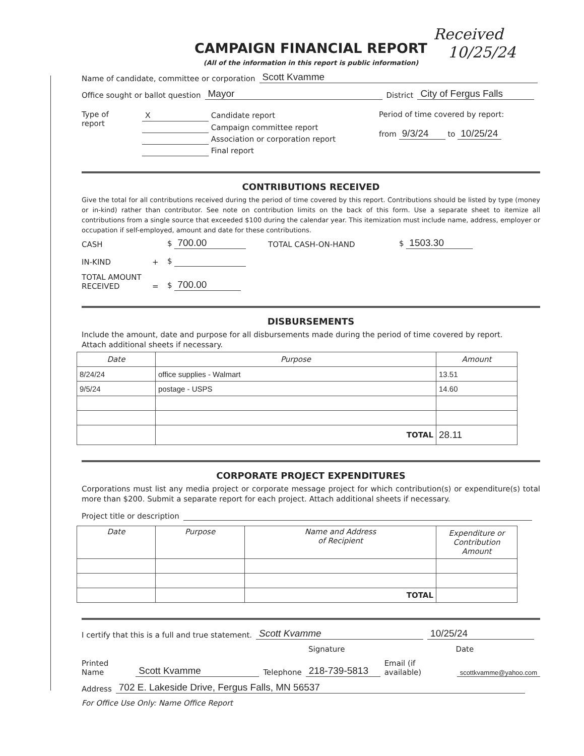Received
10/25/24
CAMPAIGN FINANCIAL REPORT
(All of the information in this report is public information)
Name of candidate, committee or corporation Scott Kvamme
Office sought or ballot question Mayor District City of Fergus Falls
Type of
report
X Candidate report
Campaign committee report
Association or corporation report
Final report
Period of time covered by report:
from 9/3/24 to 10/25/24
CONTRIBUTIONS RECEIVED
Give the total for all contributions received during the period of time covered by this report. Contributions should be listed by type (money or in-kind) rather than contributor. See note on contribution limits on the back of this form. Use a separate sheet to itemize all contributions from a single source that exceeded $100 during the calendar year. This itemization must include name, address, employer or occupation if self-employed, amount and date for these contributions.
CASH
$ 700.00
TOTAL CASH-ON-HAND
$ 1503.30
IN-KIND
+
$
TOTAL AMOUNT RECEIVED
=
$ 700.00
DISBURSEMENTS
Include the amount, date and purpose for all disbursements made during the period of time covered by report.
Attach additional sheets if necessary.
| Date | Purpose | Amount |
| --- | --- | --- |
| 8/24/24 | office supplies - Walmart | 13.51 |
| 9/5/24 | postage - USPS | 14.60 |
| | TOTAL | 28.11 |
CORPORATE PROJECT EXPENDITURES
Corporations must list any media project or corporate message project for which contribution(s) or expenditure(s) total more than $200. Submit a separate report for each project. Attach additional sheets if necessary.
Project title or description
| Date | Purpose | Name and Address of Recipient | Expenditure or Contribution Amount |
| --- | --- | --- | --- |
| | | TOTAL | |
I certify that this is a full and true statement. Scott Kvamme 10/25/24
Signature Date
Printed Name Scott Kvamme Telephone 218-739-5813 Email (if available) scottkvamme@yahoo.com
Address 702 E. Lakeside Drive, Fergus Falls, MN 56537
For Office Use Only: Name Office Report